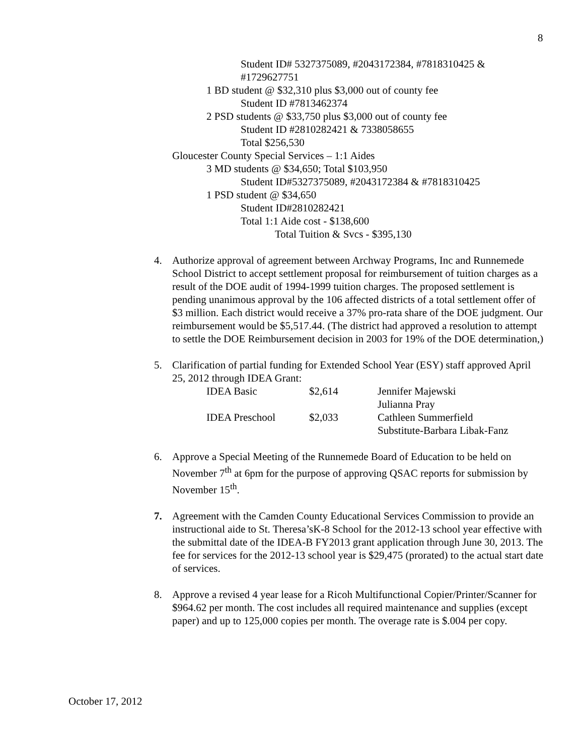8
Student ID# 5327375089, #2043172384, #7818310425 &
#1729627751
1 BD student @ $32,310 plus $3,000 out of county fee
Student ID #7813462374
2 PSD students @ $33,750 plus $3,000 out of county fee
Student ID #2810282421 & 7338058655
Total $256,530
Gloucester County Special Services – 1:1 Aides
3 MD students @ $34,650; Total $103,950
Student ID#5327375089, #2043172384 & #7818310425
1 PSD student @ $34,650
Student ID#2810282421
Total 1:1 Aide cost - $138,600
Total Tuition & Svcs - $395,130
4. Authorize approval of agreement between Archway Programs, Inc and Runnemede School District to accept settlement proposal for reimbursement of tuition charges as a result of the DOE audit of 1994-1999 tuition charges. The proposed settlement is pending unanimous approval by the 106 affected districts of a total settlement offer of $3 million. Each district would receive a 37% pro-rata share of the DOE judgment. Our reimbursement would be $5,517.44. (The district had approved a resolution to attempt to settle the DOE Reimbursement decision in 2003 for 19% of the DOE determination,)
5. Clarification of partial funding for Extended School Year (ESY) staff approved April 25, 2012 through IDEA Grant:
| IDEA Basic | $2,614 | Jennifer Majewski |
| | | Julianna Pray |
| IDEA Preschool | $2,033 | Cathleen Summerfield |
| | | Substitute-Barbara Libak-Fanz |
6. Approve a Special Meeting of the Runnemede Board of Education to be held on November 7<sup>th</sup> at 6pm for the purpose of approving QSAC reports for submission by November 15<sup>th</sup>.
7. Agreement with the Camden County Educational Services Commission to provide an instructional aide to St. Theresa’sK-8 School for the 2012-13 school year effective with the submittal date of the IDEA-B FY2013 grant application through June 30, 2013. The fee for services for the 2012-13 school year is $29,475 (prorated) to the actual start date of services.
8. Approve a revised 4 year lease for a Ricoh Multifunctional Copier/Printer/Scanner for $964.62 per month. The cost includes all required maintenance and supplies (except paper) and up to 125,000 copies per month. The overage rate is $.004 per copy.
October 17, 2012